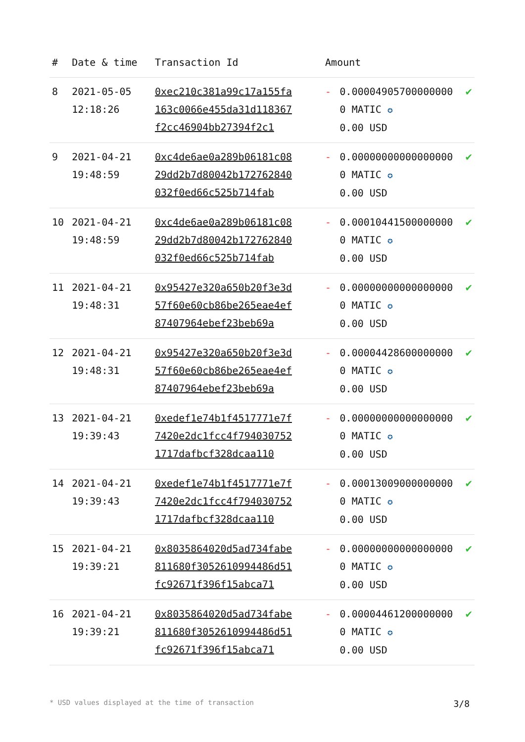| # | Date & time | Transaction Id | Amount | | |
| --- | --- | --- | --- | --- | --- |
| 8 | 2021-05-05 12:18:26 | 0xec210c381a99c17a155fa163c0066e455da31d118367f2cc46904bb27394f2c1 | - | 0.000049057000000000 MATIC ✪ 0.00 USD | ✔ |
| 9 | 2021-04-21 19:48:59 | 0xc4de6ae0a289b06181c0829dd2b7d80042b172762840032f0ed66c525b714fab | - | 0.000000000000000000 MATIC ✪ 0.00 USD | ✔ |
| 10 | 2021-04-21 19:48:59 | 0xc4de6ae0a289b06181c0829dd2b7d80042b172762840032f0ed66c525b714fab | - | 0.000104415000000000 MATIC ✪ 0.00 USD | ✔ |
| 11 | 2021-04-21 19:48:31 | 0x95427e320a650b20f3e3d57f60e60cb86be265eae4ef87407964ebef23beb69a | - | 0.000000000000000000 MATIC ✪ 0.00 USD | ✔ |
| 12 | 2021-04-21 19:48:31 | 0x95427e320a650b20f3e3d57f60e60cb86be265eae4ef87407964ebef23beb69a | - | 0.000044286000000000 MATIC ✪ 0.00 USD | ✔ |
| 13 | 2021-04-21 19:39:43 | 0xedef1e74b1f4517771e7f7420e2dc1fcc4f7940307521717dafbcf328dcaa110 | - | 0.000000000000000000 MATIC ✪ 0.00 USD | ✔ |
| 14 | 2021-04-21 19:39:43 | 0xedef1e74b1f4517771e7f7420e2dc1fcc4f7940307521717dafbcf328dcaa110 | - | 0.000130090000000000 MATIC ✪ 0.00 USD | ✔ |
| 15 | 2021-04-21 19:39:21 | 0x8035864020d5ad734fabe811680f3052610994486d51fc92671f396f15abca71 | - | 0.000000000000000000 MATIC ✪ 0.00 USD | ✔ |
| 16 | 2021-04-21 19:39:21 | 0x8035864020d5ad734fabe811680f3052610994486d51fc92671f396f15abca71 | - | 0.000044612000000000 MATIC ✪ 0.00 USD | ✔ |
* USD values displayed at the time of transaction 3/8